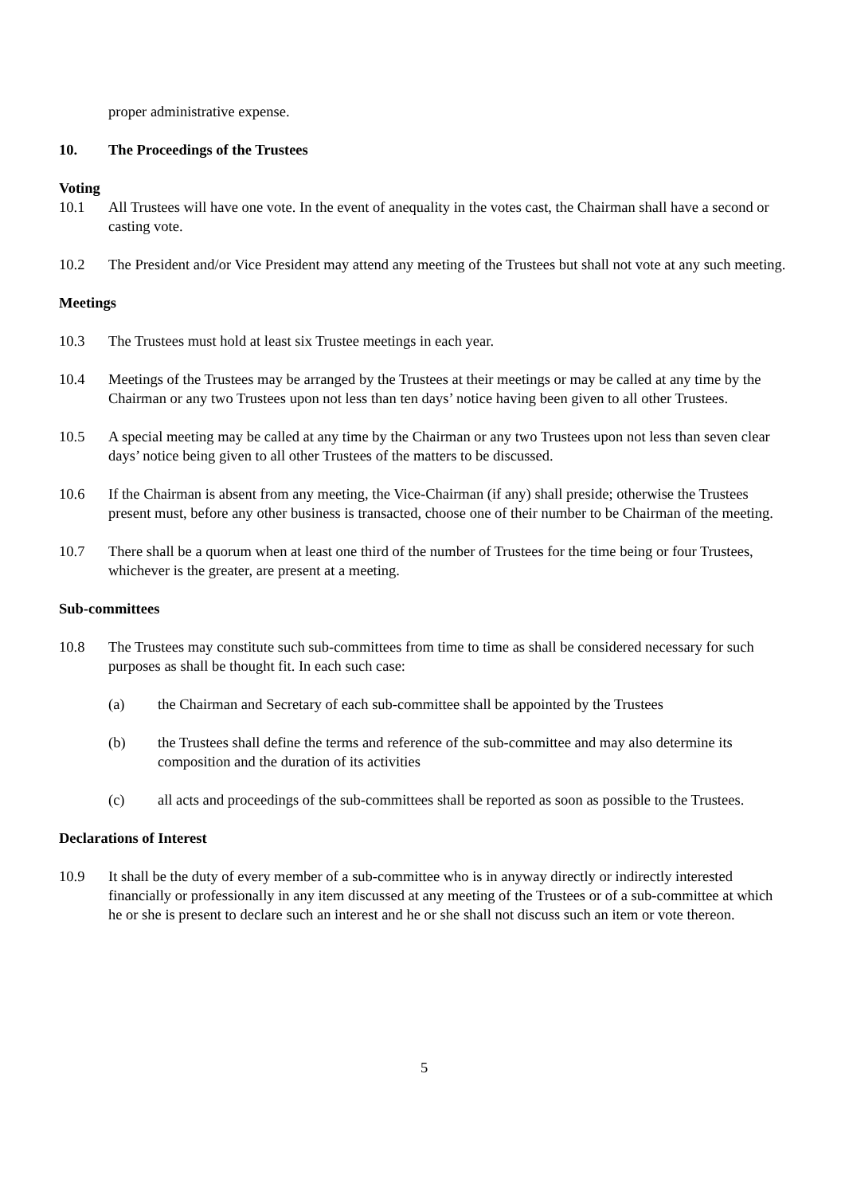proper administrative expense.
10. The Proceedings of the Trustees
Voting
10.1 All Trustees will have one vote. In the event of anequality in the votes cast, the Chairman shall have a second or casting vote.
10.2 The President and/or Vice President may attend any meeting of the Trustees but shall not vote at any such meeting.
Meetings
10.3 The Trustees must hold at least six Trustee meetings in each year.
10.4 Meetings of the Trustees may be arranged by the Trustees at their meetings or may be called at any time by the Chairman or any two Trustees upon not less than ten days’ notice having been given to all other Trustees.
10.5 A special meeting may be called at any time by the Chairman or any two Trustees upon not less than seven clear days’ notice being given to all other Trustees of the matters to be discussed.
10.6 If the Chairman is absent from any meeting, the Vice-Chairman (if any) shall preside; otherwise the Trustees present must, before any other business is transacted, choose one of their number to be Chairman of the meeting.
10.7 There shall be a quorum when at least one third of the number of Trustees for the time being or four Trustees, whichever is the greater, are present at a meeting.
Sub-committees
10.8 The Trustees may constitute such sub-committees from time to time as shall be considered necessary for such purposes as shall be thought fit. In each such case:
(a) the Chairman and Secretary of each sub-committee shall be appointed by the Trustees
(b) the Trustees shall define the terms and reference of the sub-committee and may also determine its composition and the duration of its activities
(c) all acts and proceedings of the sub-committees shall be reported as soon as possible to the Trustees.
Declarations of Interest
10.9 It shall be the duty of every member of a sub-committee who is in anyway directly or indirectly interested financially or professionally in any item discussed at any meeting of the Trustees or of a sub-committee at which he or she is present to declare such an interest and he or she shall not discuss such an item or vote thereon.
5